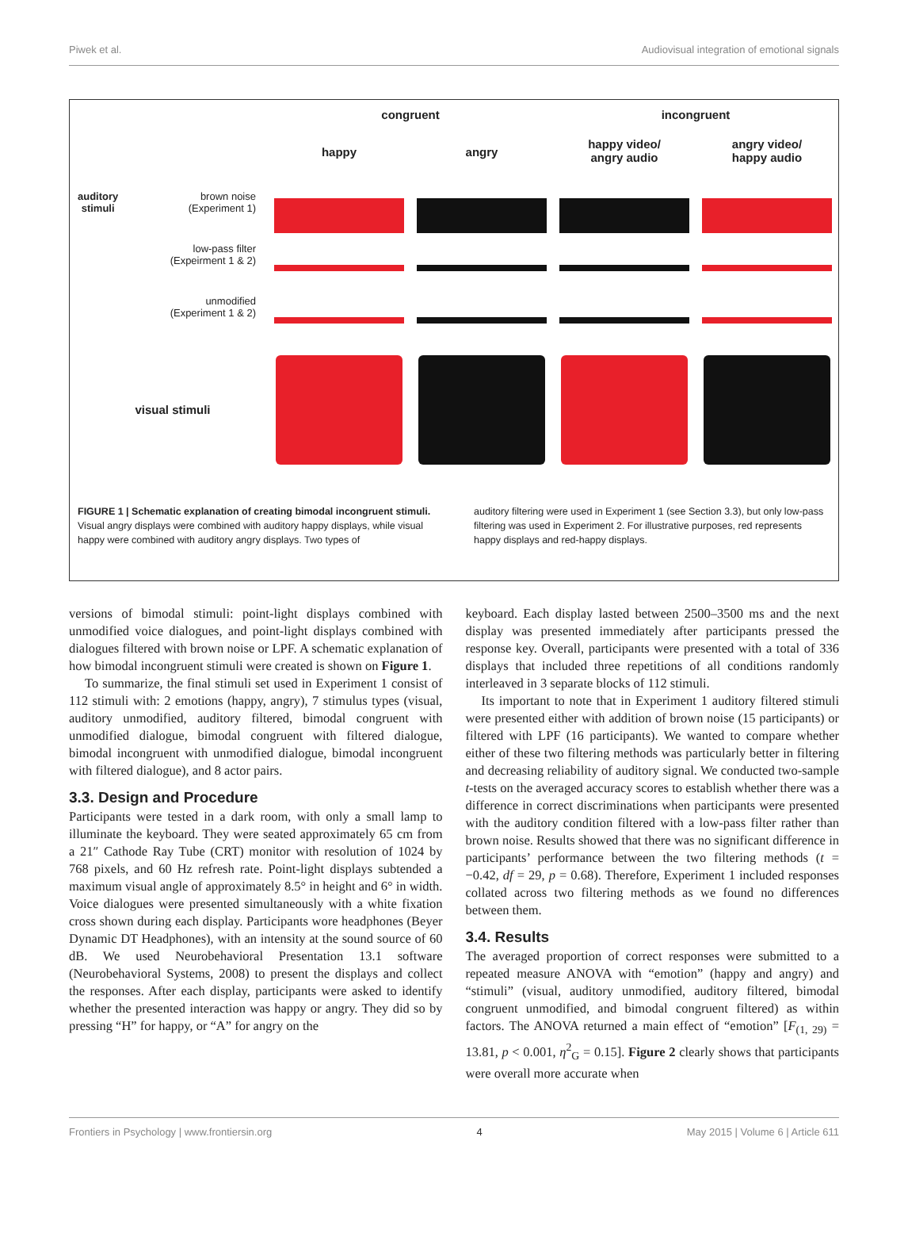Piwek et al. Audiovisual integration of emotional signals
congruent
incongruent
happy
angry
happy video/
angry audio
angry video/
happy audio
auditory
stimuli brown noise
(Experiment 1)
low-pass filter
(Expeirment 1 & 2)
unmodified
(Experiment 1 & 2)
visual stimuli
FIGURE 1 | Schematic explanation of creating bimodal incongruent stimuli. Visual angry displays were combined with auditory happy displays, while visual happy were combined with auditory angry displays. Two types of
auditory filtering were used in Experiment 1 (see Section 3.3), but only low-pass filtering was used in Experiment 2. For illustrative purposes, red represents happy displays and red-happy displays.
versions of bimodal stimuli: point-light displays combined with unmodified voice dialogues, and point-light displays combined with dialogues filtered with brown noise or LPF. A schematic explanation of how bimodal incongruent stimuli were created is shown on Figure 1.
To summarize, the final stimuli set used in Experiment 1 consist of 112 stimuli with: 2 emotions (happy, angry), 7 stimulus types (visual, auditory unmodified, auditory filtered, bimodal congruent with unmodified dialogue, bimodal congruent with filtered dialogue, bimodal incongruent with unmodified dialogue, bimodal incongruent with filtered dialogue), and 8 actor pairs.
3.3. Design and Procedure
Participants were tested in a dark room, with only a small lamp to illuminate the keyboard. They were seated approximately 65 cm from a 21″ Cathode Ray Tube (CRT) monitor with resolution of 1024 by 768 pixels, and 60 Hz refresh rate. Point-light displays subtended a maximum visual angle of approximately 8.5° in height and 6° in width. Voice dialogues were presented simultaneously with a white fixation cross shown during each display. Participants wore headphones (Beyer Dynamic DT Headphones), with an intensity at the sound source of 60 dB. We used Neurobehavioral Presentation 13.1 software (Neurobehavioral Systems, 2008) to present the displays and collect the responses. After each display, participants were asked to identify whether the presented interaction was happy or angry. They did so by pressing “H” for happy, or “A” for angry on the
keyboard. Each display lasted between 2500–3500 ms and the next display was presented immediately after participants pressed the response key. Overall, participants were presented with a total of 336 displays that included three repetitions of all conditions randomly interleaved in 3 separate blocks of 112 stimuli.
Its important to note that in Experiment 1 auditory filtered stimuli were presented either with addition of brown noise (15 participants) or filtered with LPF (16 participants). We wanted to compare whether either of these two filtering methods was particularly better in filtering and decreasing reliability of auditory signal. We conducted two-sample t-tests on the averaged accuracy scores to establish whether there was a difference in correct discriminations when participants were presented with the auditory condition filtered with a low-pass filter rather than brown noise. Results showed that there was no significant difference in participants’ performance between the two filtering methods (t = −0.42, df = 29, p = 0.68). Therefore, Experiment 1 included responses collated across two filtering methods as we found no differences between them.
3.4. Results
The averaged proportion of correct responses were submitted to a repeated measure ANOVA with “emotion” (happy and angry) and “stimuli” (visual, auditory unmodified, auditory filtered, bimodal congruent unmodified, and bimodal congruent filtered) as within factors. The ANOVA returned a main effect of “emotion” [F<sub>(1, 29)</sub> = 13.81, p < 0.001, η<sup>2</sup><sub>G</sub> = 0.15]. Figure 2 clearly shows that participants were overall more accurate when
Frontiers in Psychology | www.frontiersin.org 4 May 2015 | Volume 6 | Article 611